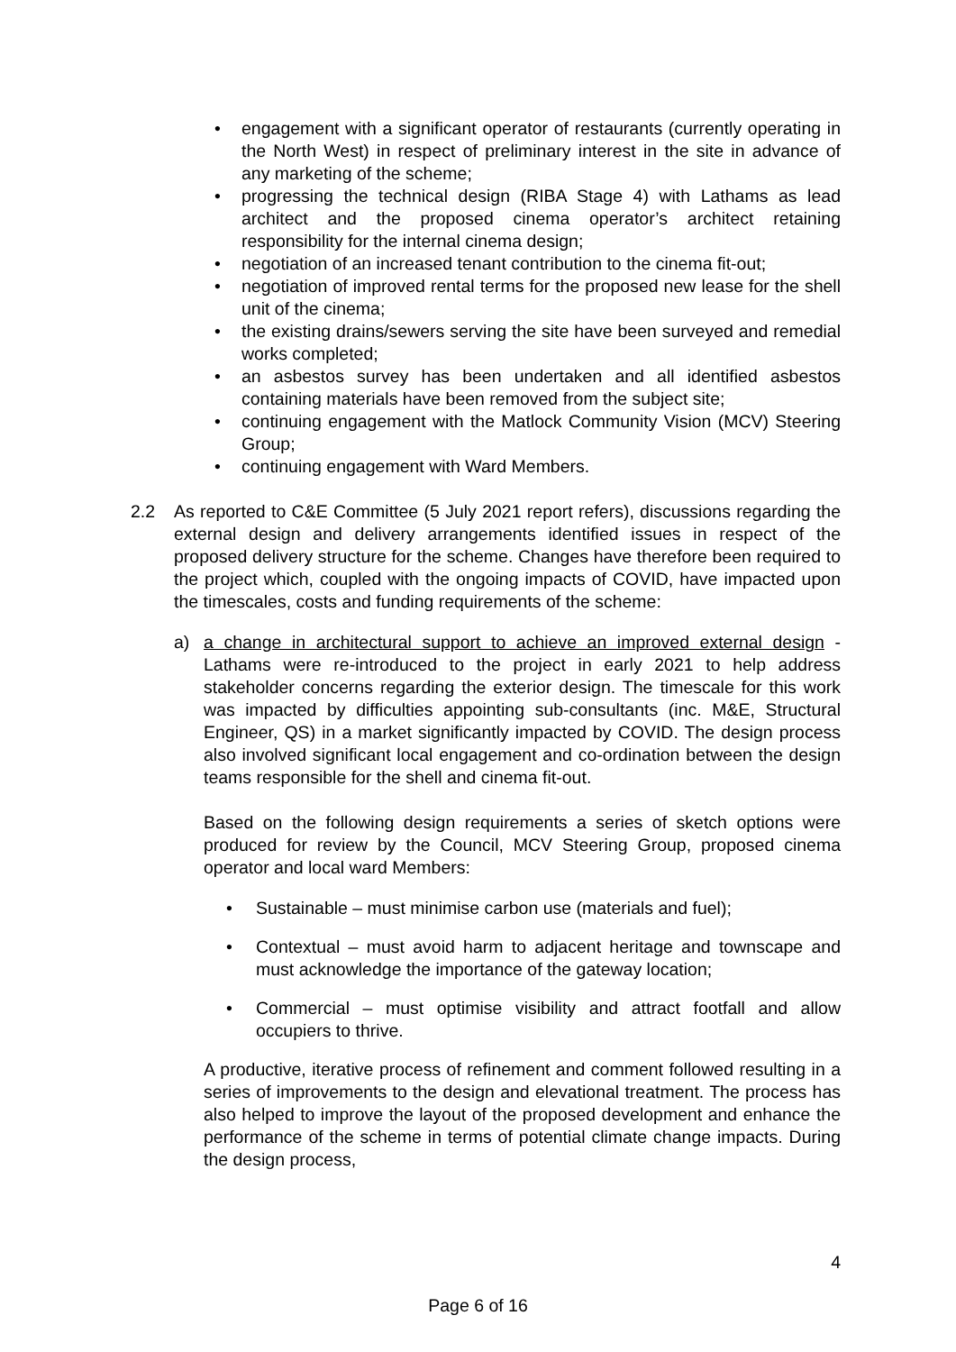• engagement with a significant operator of restaurants (currently operating in the North West) in respect of preliminary interest in the site in advance of any marketing of the scheme;
• progressing the technical design (RIBA Stage 4) with Lathams as lead architect and the proposed cinema operator’s architect retaining responsibility for the internal cinema design;
• negotiation of an increased tenant contribution to the cinema fit-out;
• negotiation of improved rental terms for the proposed new lease for the shell unit of the cinema;
• the existing drains/sewers serving the site have been surveyed and remedial works completed;
• an asbestos survey has been undertaken and all identified asbestos containing materials have been removed from the subject site;
• continuing engagement with the Matlock Community Vision (MCV) Steering Group;
• continuing engagement with Ward Members.
2.2 As reported to C&E Committee (5 July 2021 report refers), discussions regarding the external design and delivery arrangements identified issues in respect of the proposed delivery structure for the scheme. Changes have therefore been required to the project which, coupled with the ongoing impacts of COVID, have impacted upon the timescales, costs and funding requirements of the scheme:
a) a change in architectural support to achieve an improved external design - Lathams were re-introduced to the project in early 2021 to help address stakeholder concerns regarding the exterior design. The timescale for this work was impacted by difficulties appointing sub-consultants (inc. M&E, Structural Engineer, QS) in a market significantly impacted by COVID. The design process also involved significant local engagement and co-ordination between the design teams responsible for the shell and cinema fit-out.
Based on the following design requirements a series of sketch options were produced for review by the Council, MCV Steering Group, proposed cinema operator and local ward Members:
• Sustainable – must minimise carbon use (materials and fuel);
• Contextual – must avoid harm to adjacent heritage and townscape and must acknowledge the importance of the gateway location;
• Commercial – must optimise visibility and attract footfall and allow occupiers to thrive.
A productive, iterative process of refinement and comment followed resulting in a series of improvements to the design and elevational treatment. The process has also helped to improve the layout of the proposed development and enhance the performance of the scheme in terms of potential climate change impacts. During the design process,
4
Page 6 of 16